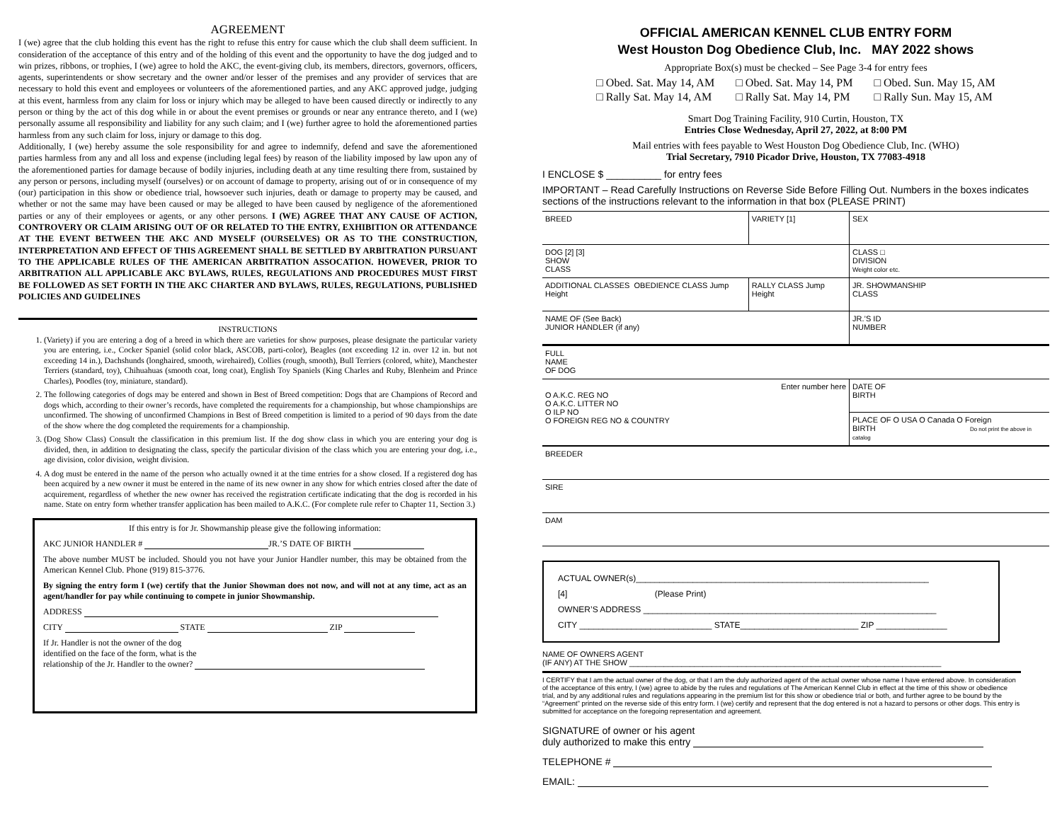AGREEMENT
I (we) agree that the club holding this event has the right to refuse this entry for cause which the club shall deem sufficient. In consideration of the acceptance of this entry and of the holding of this event and the opportunity to have the dog judged and to win prizes, ribbons, or trophies, I (we) agree to hold the AKC, the event-giving club, its members, directors, governors, officers, agents, superintendents or show secretary and the owner and/or lesser of the premises and any provider of services that are necessary to hold this event and employees or volunteers of the aforementioned parties, and any AKC approved judge, judging at this event, harmless from any claim for loss or injury which may be alleged to have been caused directly or indirectly to any person or thing by the act of this dog while in or about the event premises or grounds or near any entrance thereto, and I (we) personally assume all responsibility and liability for any such claim; and I (we) further agree to hold the aforementioned parties harmless from any such claim for loss, injury or damage to this dog.
Additionally, I (we) hereby assume the sole responsibility for and agree to indemnify, defend and save the aforementioned parties harmless from any and all loss and expense (including legal fees) by reason of the liability imposed by law upon any of the aforementioned parties for damage because of bodily injuries, including death at any time resulting there from, sustained by any person or persons, including myself (ourselves) or on account of damage to property, arising out of or in consequence of my (our) participation in this show or obedience trial, howsoever such injuries, death or damage to property may be caused, and whether or not the same may have been caused or may be alleged to have been caused by negligence of the aforementioned parties or any of their employees or agents, or any other persons. I (WE) AGREE THAT ANY CAUSE OF ACTION, CONTROVERY OR CLAIM ARISING OUT OF OR RELATED TO THE ENTRY, EXHIBITION OR ATTENDANCE AT THE EVENT BETWEEN THE AKC AND MYSELF (OURSELVES) OR AS TO THE CONSTRUCTION, INTERPRETATION AND EFFECT OF THIS AGREEMENT SHALL BE SETTLED BY ARBITRATION PURSUANT TO THE APPLICABLE RULES OF THE AMERICAN ARBITRATION ASSOCATION. HOWEVER, PRIOR TO ARBITRATION ALL APPLICABLE AKC BYLAWS, RULES, REGULATIONS AND PROCEDURES MUST FIRST BE FOLLOWED AS SET FORTH IN THE AKC CHARTER AND BYLAWS, RULES, REGULATIONS, PUBLISHED POLICIES AND GUIDELINES
INSTRUCTIONS
1. (Variety) if you are entering a dog of a breed in which there are varieties for show purposes, please designate the particular variety you are entering, i.e., Cocker Spaniel (solid color black, ASCOB, parti-color), Beagles (not exceeding 12 in. over 12 in. but not exceeding 14 in.), Dachshunds (longhaired, smooth, wirehaired), Collies (rough, smooth), Bull Terriers (colored, white), Manchester Terriers (standard, toy), Chihuahuas (smooth coat, long coat), English Toy Spaniels (King Charles and Ruby, Blenheim and Prince Charles), Poodles (toy, miniature, standard).
2. The following categories of dogs may be entered and shown in Best of Breed competition: Dogs that are Champions of Record and dogs which, according to their owner’s records, have completed the requirements for a championship, but whose championships are unconfirmed. The showing of unconfirmed Champions in Best of Breed competition is limited to a period of 90 days from the date of the show where the dog completed the requirements for a championship.
3. (Dog Show Class) Consult the classification in this premium list. If the dog show class in which you are entering your dog is divided, then, in addition to designating the class, specify the particular division of the class which you are entering your dog, i.e., age division, color division, weight division.
4. A dog must be entered in the name of the person who actually owned it at the time entries for a show closed. If a registered dog has been acquired by a new owner it must be entered in the name of its new owner in any show for which entries closed after the date of acquirement, regardless of whether the new owner has received the registration certificate indicating that the dog is recorded in his name. State on entry form whether transfer application has been mailed to A.K.C. (For complete rule refer to Chapter 11, Section 3.)
If this entry is for Jr. Showmanship please give the following information:
AKC JUNIOR HANDLER # JR.’S DATE OF BIRTH
The above number MUST be included. Should you not have your Junior Handler number, this may be obtained from the American Kennel Club. Phone (919) 815-3776.
By signing the entry form I (we) certify that the Junior Showman does not now, and will not at any time, act as an agent/handler for pay while continuing to compete in junior Showmanship.
ADDRESS
CITY STATE ZIP
If Jr. Handler is not the owner of the dog
identified on the face of the form, what is the
relationship of the Jr. Handler to the owner?
OFFICIAL AMERICAN KENNEL CLUB ENTRY FORM
West Houston Dog Obedience Club, Inc. MAY 2022 shows
Appropriate Box(s) must be checked – See Page 3-4 for entry fees
| □ Obed. Sat. May 14, AM | □ Obed. Sat. May 14, PM | □ Obed. Sun. May 15, AM |
| □ Rally Sat. May 14, AM | □ Rally Sat. May 14, PM | □ Rally Sun. May 15, AM |
Smart Dog Training Facility, 910 Curtin, Houston, TX
Entries Close Wednesday, April 27, 2022, at 8:00 PM
Mail entries with fees payable to West Houston Dog Obedience Club, Inc. (WHO)
Trial Secretary, 7910 Picador Drive, Houston, TX 77083-4918
I ENCLOSE $ __________ for entry fees
IMPORTANT – Read Carefully Instructions on Reverse Side Before Filling Out. Numbers in the boxes indicates sections of the instructions relevant to the information in that box (PLEASE PRINT)
| BREED | VARIETY [1] | | SEX |
| DOG [2] [3] SHOW CLASS | | CLASS □ DIVISION Weight color etc. | |
| ADDITIONAL CLASSES OBEDIENCE CLASS Jump Height | RALLY CLASS Jump Height | JR. SHOWMANSHIP CLASS | |
| NAME OF (See Back) JUNIOR HANDLER (if any) | | JR.’S ID NUMBER | |
| FULL NAME OF DOG | | | |
| Enter number here O A.K.C. REG NO O A.K.C. LITTER NO O ILP NO O FOREIGN REG NO & COUNTRY | | DATE OF BIRTH | |
| | | PLACE OF O USA O Canada O Foreign BIRTH Do not print the above in catalog | |
| BREEDER | | | |
| SIRE | | | |
| DAM | | | |
ACTUAL OWNER(s)______________________________________________________________
[4] (Please Print)
OWNER’S ADDRESS ______________________________________________________________
CITY ____________________________ STATE_________________________ ZIP _______________
NAME OF OWNERS AGENT
(IF ANY) AT THE SHOW ________________________________________________________________________
I CERTIFY that I am the actual owner of the dog, or that I am the duly authorized agent of the actual owner whose name I have entered above. In consideration of the acceptance of this entry, I (we) agree to abide by the rules and regulations of The American Kennel Club in effect at the time of this show or obedience trial, and by any additional rules and regulations appearing in the premium list for this show or obedience trial or both, and further agree to be bound by the “Agreement” printed on the reverse side of this entry form. I (we) certify and represent that the dog entered is not a hazard to persons or other dogs. This entry is submitted for acceptance on the foregoing representation and agreement.
SIGNATURE of owner or his agent
duly authorized to make this entry
TELEPHONE #
EMAIL: